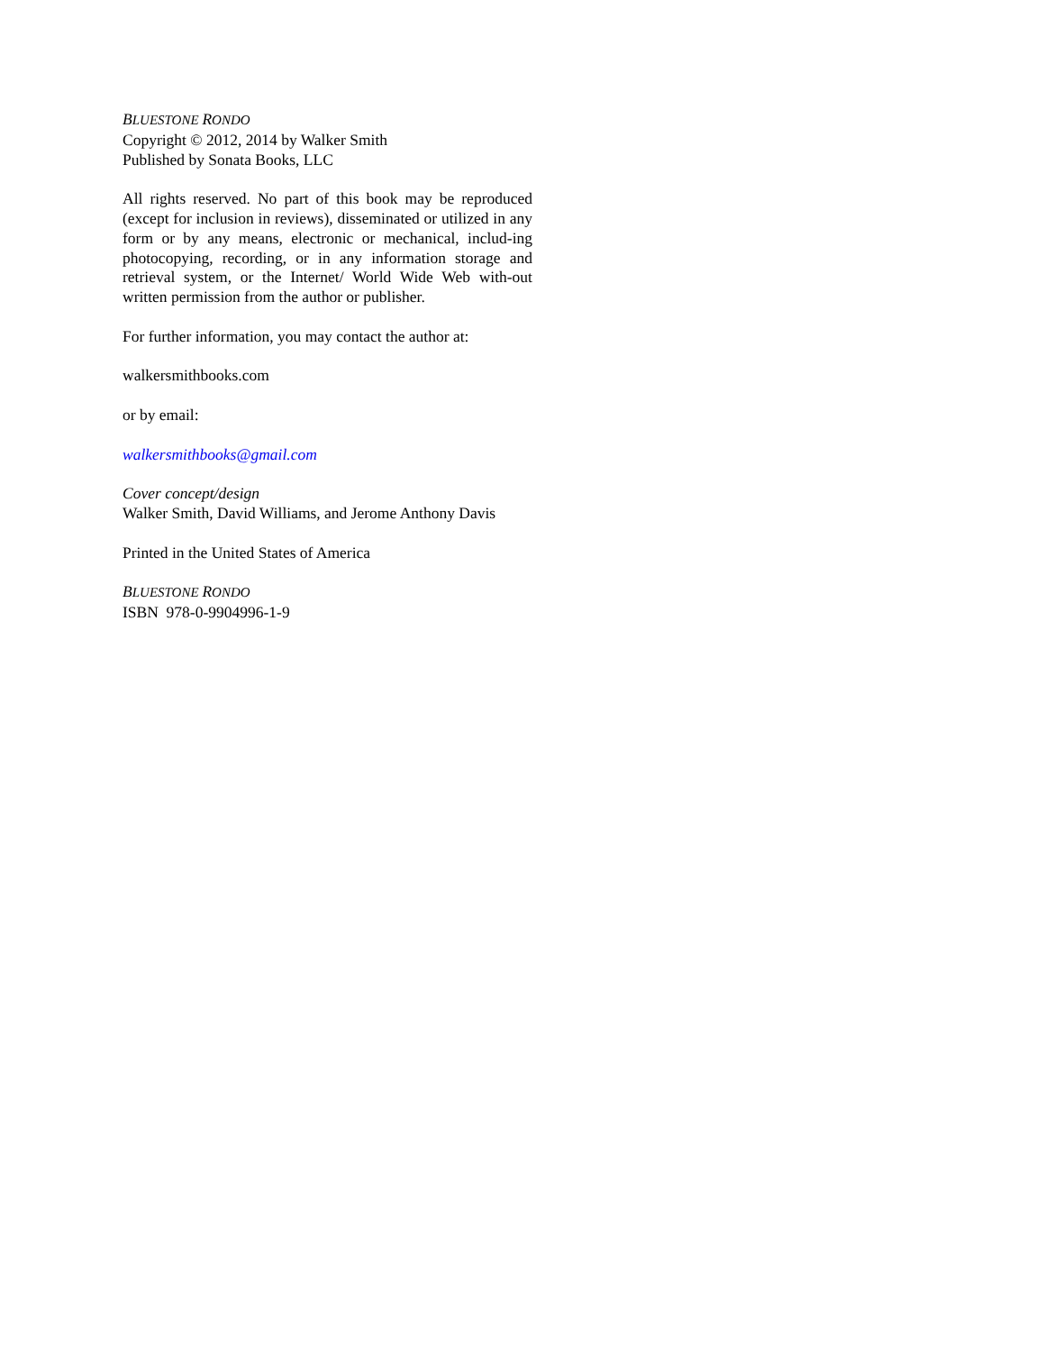BLUESTONE RONDO
Copyright © 2012, 2014 by Walker Smith
Published by Sonata Books, LLC
All rights reserved. No part of this book may be reproduced (except for inclusion in reviews), disseminated or utilized in any form or by any means, electronic or mechanical, includ-ing photocopying, recording, or in any information storage and retrieval system, or the Internet/ World Wide Web with-out written permission from the author or publisher.
For further information, you may contact the author at:
walkersmithbooks.com
or by email:
walkersmithbooks@gmail.com
Cover concept/design
Walker Smith, David Williams, and Jerome Anthony Davis
Printed in the United States of America
BLUESTONE RONDO
ISBN 978-0-9904996-1-9